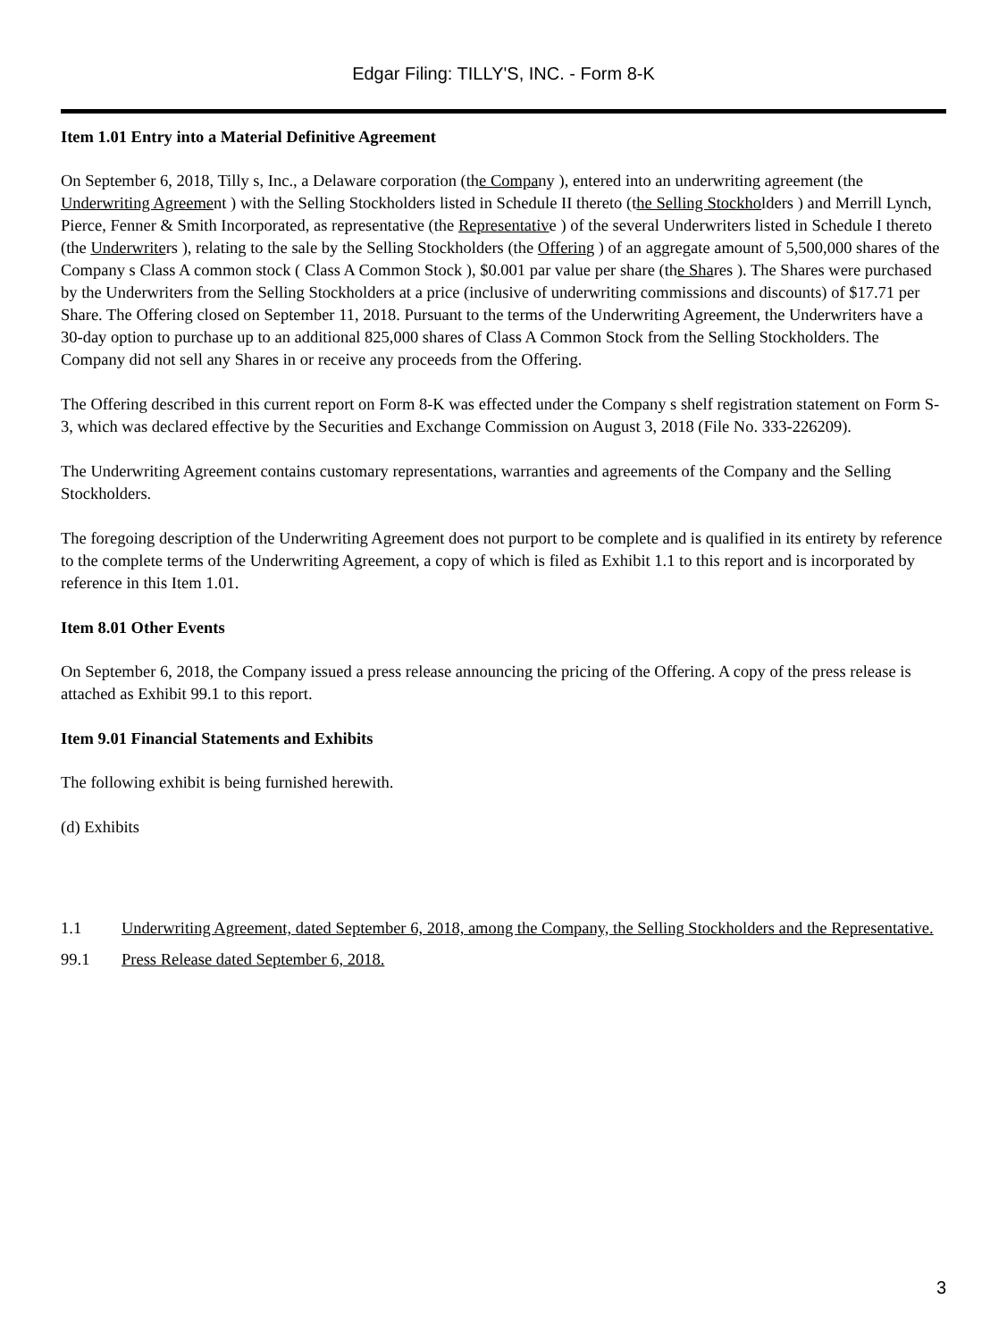Edgar Filing: TILLY'S, INC. - Form 8-K
Item 1.01 Entry into a Material Definitive Agreement
On September 6, 2018, Tilly s, Inc., a Delaware corporation (the Company ), entered into an underwriting agreement (the Underwriting Agreement ) with the Selling Stockholders listed in Schedule II thereto (the Selling Stockholders ) and Merrill Lynch, Pierce, Fenner & Smith Incorporated, as representative (the Representative ) of the several Underwriters listed in Schedule I thereto (the Underwriters ), relating to the sale by the Selling Stockholders (the Offering ) of an aggregate amount of 5,500,000 shares of the Company s Class A common stock ( Class A Common Stock ), $0.001 par value per share (the Shares ). The Shares were purchased by the Underwriters from the Selling Stockholders at a price (inclusive of underwriting commissions and discounts) of $17.71 per Share. The Offering closed on September 11, 2018. Pursuant to the terms of the Underwriting Agreement, the Underwriters have a 30-day option to purchase up to an additional 825,000 shares of Class A Common Stock from the Selling Stockholders. The Company did not sell any Shares in or receive any proceeds from the Offering.
The Offering described in this current report on Form 8-K was effected under the Company s shelf registration statement on Form S-3, which was declared effective by the Securities and Exchange Commission on August 3, 2018 (File No. 333-226209).
The Underwriting Agreement contains customary representations, warranties and agreements of the Company and the Selling Stockholders.
The foregoing description of the Underwriting Agreement does not purport to be complete and is qualified in its entirety by reference to the complete terms of the Underwriting Agreement, a copy of which is filed as Exhibit 1.1 to this report and is incorporated by reference in this Item 1.01.
Item 8.01 Other Events
On September 6, 2018, the Company issued a press release announcing the pricing of the Offering. A copy of the press release is attached as Exhibit 99.1 to this report.
Item 9.01 Financial Statements and Exhibits
The following exhibit is being furnished herewith.
(d) Exhibits
1.1 Underwriting Agreement, dated September 6, 2018, among the Company, the Selling Stockholders and the Representative.
99.1 Press Release dated September 6, 2018.
3